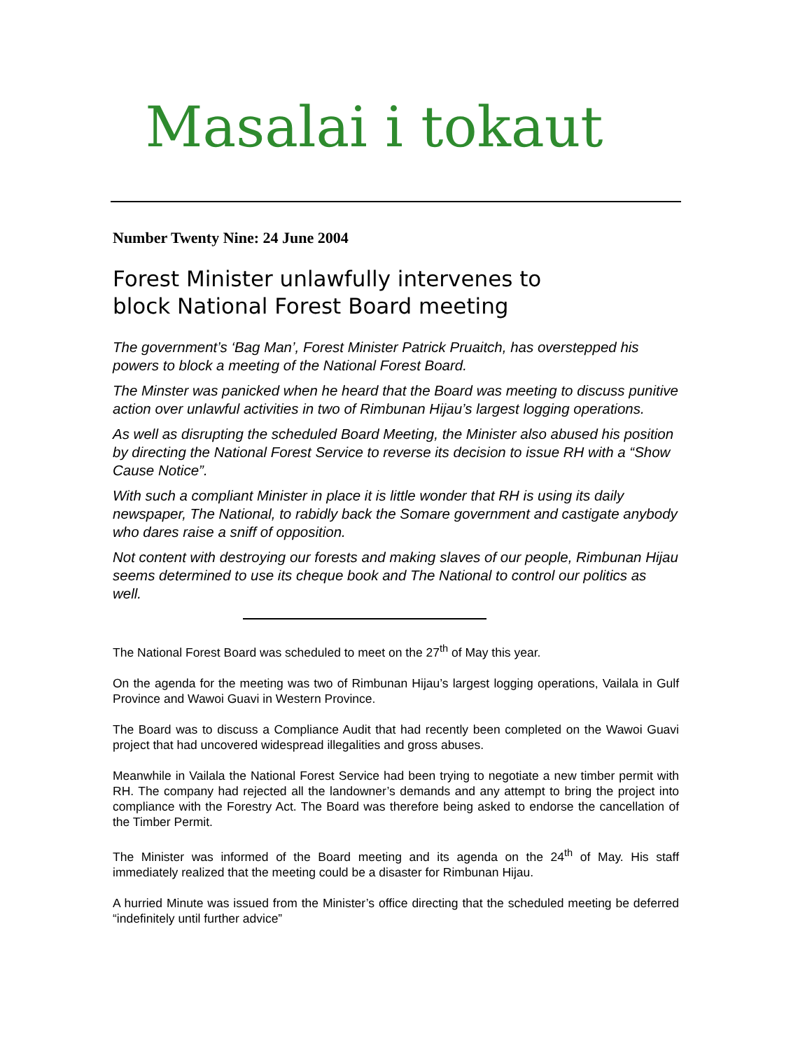Masalai i tokaut
Number Twenty Nine: 24 June 2004
Forest Minister unlawfully intervenes to
block National Forest Board meeting
The government’s ‘Bag Man’, Forest Minister Patrick Pruaitch, has overstepped his powers to block a meeting of the National Forest Board.
The Minster was panicked when he heard that the Board was meeting to discuss punitive action over unlawful activities in two of Rimbunan Hijau’s largest logging operations.
As well as disrupting the scheduled Board Meeting, the Minister also abused his position by directing the National Forest Service to reverse its decision to issue RH with a “Show Cause Notice”.
With such a compliant Minister in place it is little wonder that RH is using its daily newspaper, The National, to rabidly back the Somare government and castigate anybody who dares raise a sniff of opposition.
Not content with destroying our forests and making slaves of our people, Rimbunan Hijau seems determined to use its cheque book and The National to control our politics as well.
The National Forest Board was scheduled to meet on the 27<sup>th</sup> of May this year.
On the agenda for the meeting was two of Rimbunan Hijau’s largest logging operations, Vailala in Gulf Province and Wawoi Guavi in Western Province.
The Board was to discuss a Compliance Audit that had recently been completed on the Wawoi Guavi project that had uncovered widespread illegalities and gross abuses.
Meanwhile in Vailala the National Forest Service had been trying to negotiate a new timber permit with RH. The company had rejected all the landowner’s demands and any attempt to bring the project into compliance with the Forestry Act. The Board was therefore being asked to endorse the cancellation of the Timber Permit.
The Minister was informed of the Board meeting and its agenda on the 24<sup>th</sup> of May. His staff immediately realized that the meeting could be a disaster for Rimbunan Hijau.
A hurried Minute was issued from the Minister’s office directing that the scheduled meeting be deferred “indefinitely until further advice”